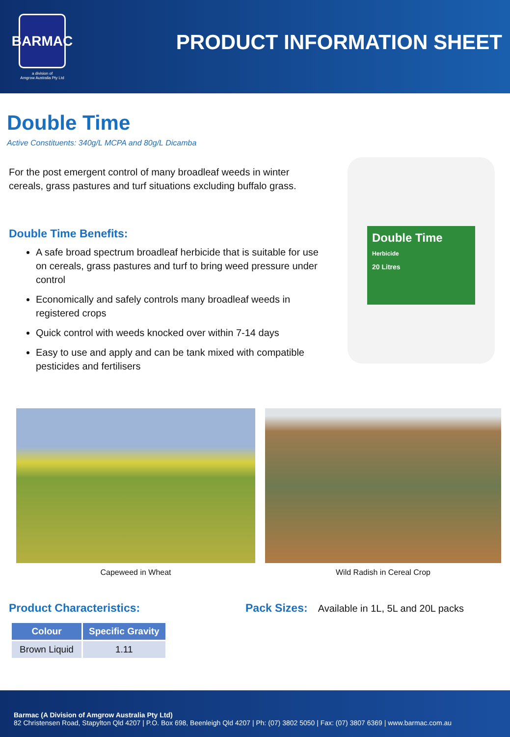BARMAC
a division of
Amgrow Australia Pty Ltd
PRODUCT INFORMATION SHEET
Double Time
Active Constituents: 340g/L MCPA and 80g/L Dicamba
For the post emergent control of many broadleaf weeds in winter cereals, grass pastures and turf situations excluding buffalo grass.
Double Time Benefits:
A safe broad spectrum broadleaf herbicide that is suitable for use on cereals, grass pastures and turf to bring weed pressure under control
Economically and safely controls many broadleaf weeds in registered crops
Quick control with weeds knocked over within 7-14 days
Easy to use and apply and can be tank mixed with compatible pesticides and fertilisers
Double Time
Herbicide
20 Litres
Capeweed in Wheat Wild Radish in Cereal Crop
Product Characteristics:
| Colour | Specific Gravity |
| --- | --- |
| Brown Liquid | 1.11 |
Pack Sizes: Available in 1L, 5L and 20L packs
Barmac (A Division of Amgrow Australia Pty Ltd)
82 Christensen Road, Stapylton Qld 4207 | P.O. Box 698, Beenleigh Qld 4207 | Ph: (07) 3802 5050 | Fax: (07) 3807 6369 | www.barmac.com.au